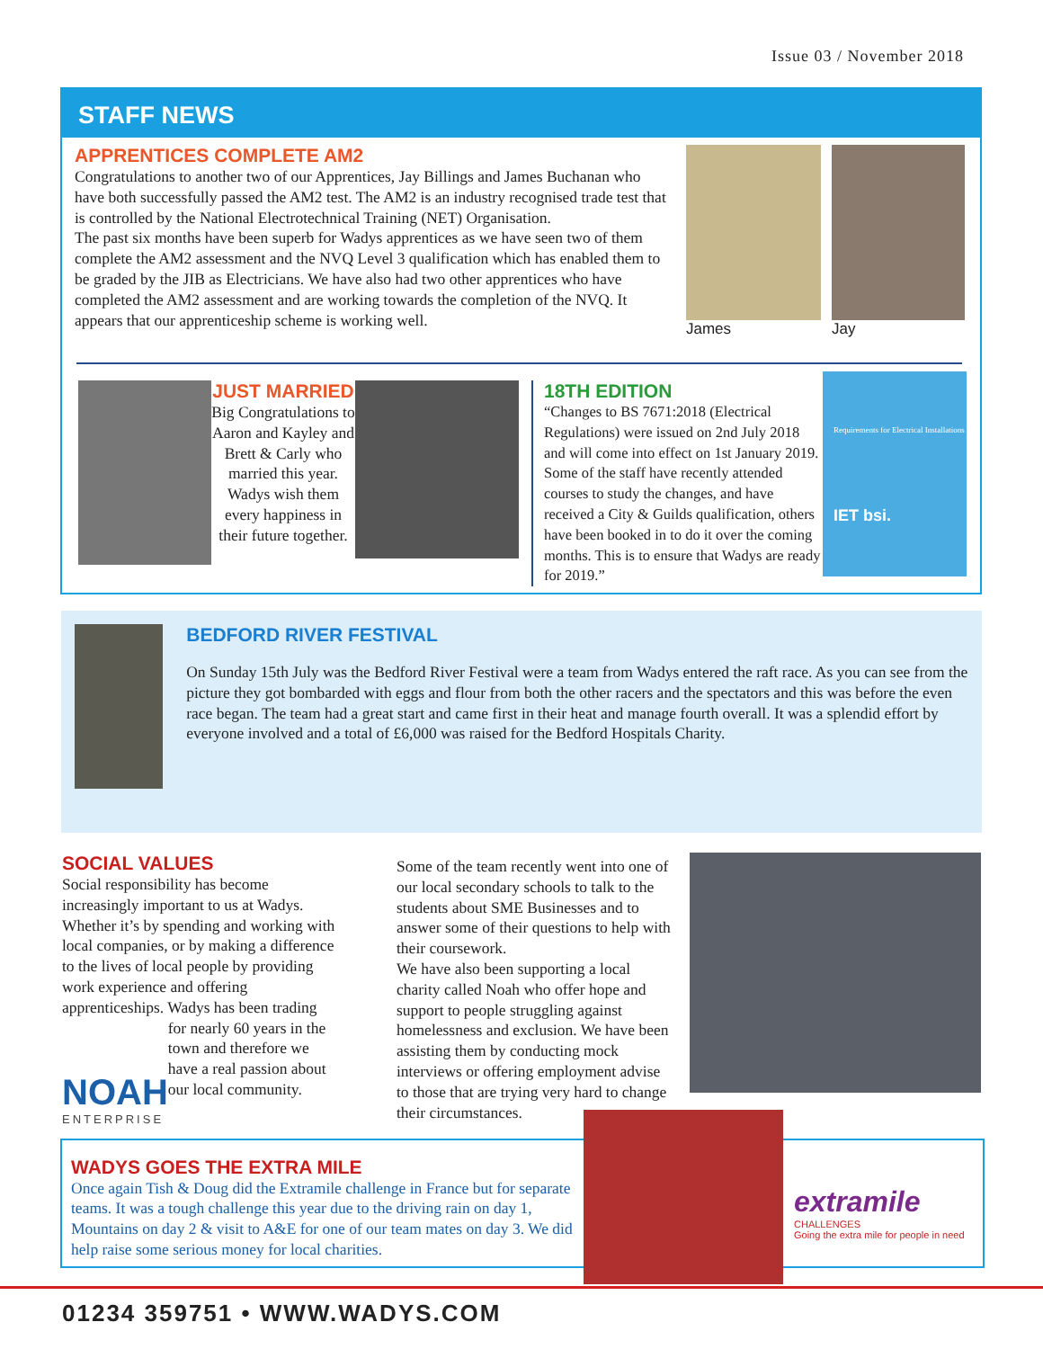Issue 03 / November 2018
STAFF NEWS
APPRENTICES COMPLETE AM2
Congratulations to another two of our Apprentices, Jay Billings and James Buchanan who have both successfully passed the AM2 test. The AM2 is an industry recognised trade test that is controlled by the National Electrotechnical Training (NET) Organisation.
The past six months have been superb for Wadys apprentices as we have seen two of them complete the AM2 assessment and the NVQ Level 3 qualification which has enabled them to be graded by the JIB as Electricians. We have also had two other apprentices who have completed the AM2 assessment and are working towards the completion of the NVQ. It appears that our apprenticeship scheme is working well.
James Jay
JUST MARRIED
Big Congratulations to Aaron and Kayley and Brett & Carly who married this year. Wadys wish them every happiness in their future together.
18TH EDITION
“Changes to BS 7671:2018 (Electrical Regulations) were issued on 2nd July 2018 and will come into effect on 1st January 2019. Some of the staff have recently attended courses to study the changes, and have received a City & Guilds qualification, others have been booked in to do it over the coming months. This is to ensure that Wadys are ready for 2019.”
Requirements for Electrical Installations
IET bsi.
BEDFORD RIVER FESTIVAL
On Sunday 15th July was the Bedford River Festival were a team from Wadys entered the raft race. As you can see from the picture they got bombarded with eggs and flour from both the other racers and the spectators and this was before the even race began. The team had a great start and came first in their heat and manage fourth overall. It was a splendid effort by everyone involved and a total of £6,000 was raised for the Bedford Hospitals Charity.
SOCIAL VALUES
Social responsibility has become increasingly important to us at Wadys. Whether it’s by spending and working with local companies, or by making a difference to the lives of local people by providing work experience and offering apprenticeships. Wadys has been trading
NOAH
ENTERPRISE
for nearly 60 years in the town and therefore we have a real passion about our local community.
Some of the team recently went into one of our local secondary schools to talk to the students about SME Businesses and to answer some of their questions to help with their coursework.
We have also been supporting a local charity called Noah who offer hope and support to people struggling against homelessness and exclusion. We have been assisting them by conducting mock interviews or offering employment advise to those that are trying very hard to change their circumstances.
WADYS GOES THE EXTRA MILE
Once again Tish & Doug did the Extramile challenge in France but for separate teams. It was a tough challenge this year due to the driving rain on day 1, Mountains on day 2 & visit to A&E for one of our team mates on day 3. We did help raise some serious money for local charities.
extramile
CHALLENGES
Going the extra mile for people in need
01234 359751 • WWW.WADYS.COM